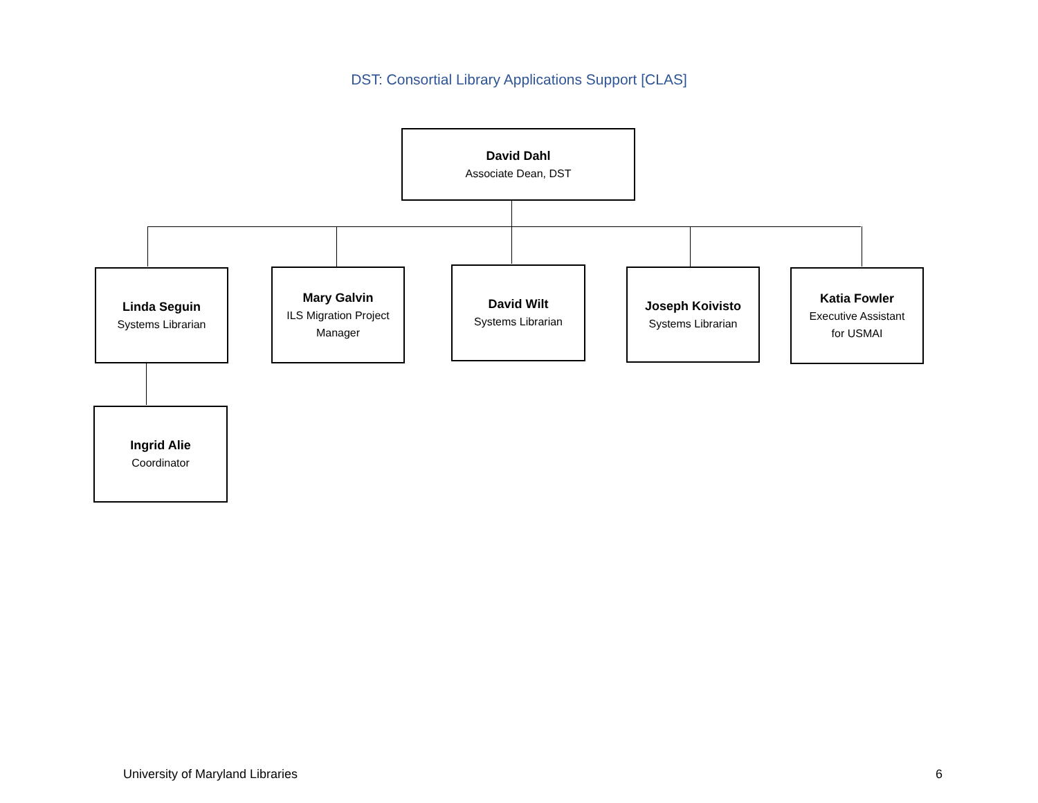DST: Consortial Library Applications Support [CLAS]
David Dahl
Associate Dean, DST
Linda Seguin
Systems Librarian
Mary Galvin
ILS Migration Project
Manager
David Wilt
Systems Librarian
Joseph Koivisto
Systems Librarian
Katia Fowler
Executive Assistant
for USMAI
Ingrid Alie
Coordinator
University of Maryland Libraries
6